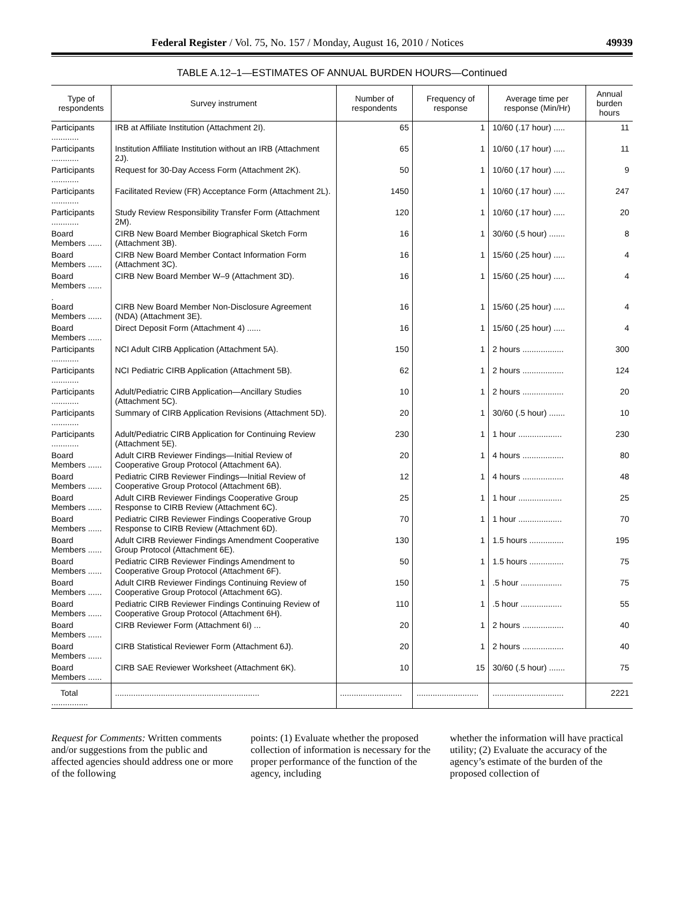Federal Register / Vol. 75, No. 157 / Monday, August 16, 2010 / Notices 49939
TABLE A.12–1—ESTIMATES OF ANNUAL BURDEN HOURS—Continued
| Type of respondents | Survey instrument | Number of respondents | Frequency of response | Average time per response (Min/Hr) | Annual burden hours |
| --- | --- | --- | --- | --- | --- |
| Participants ............ | IRB at Affiliate Institution (Attachment 2I). | 65 | 1 | 10/60 (.17 hour) ..... | 11 |
| Participants ............ | Institution Affiliate Institution without an IRB (Attachment 2J). | 65 | 1 | 10/60 (.17 hour) ..... | 11 |
| Participants ............ | Request for 30-Day Access Form (Attachment 2K). | 50 | 1 | 10/60 (.17 hour) ..... | 9 |
| Participants ............ | Facilitated Review (FR) Acceptance Form (Attachment 2L). | 1450 | 1 | 10/60 (.17 hour) ..... | 247 |
| Participants ............ | Study Review Responsibility Transfer Form (Attachment 2M). | 120 | 1 | 10/60 (.17 hour) ..... | 20 |
| Board Members ...... | CIRB New Board Member Biographical Sketch Form (Attachment 3B). | 16 | 1 | 30/60 (.5 hour) ....... | 8 |
| Board Members ...... | CIRB New Board Member Contact Information Form (Attachment 3C). | 16 | 1 | 15/60 (.25 hour) ..... | 4 |
| Board Members ...... | CIRB New Board Member W–9 (Attachment 3D). | 16 | 1 | 15/60 (.25 hour) ..... | 4 |
| . Board Members ...... | CIRB New Board Member Non-Disclosure Agreement (NDA) (Attachment 3E). | 16 | 1 | 15/60 (.25 hour) ..... | 4 |
| Board Members ...... | Direct Deposit Form (Attachment 4) ...... | 16 | 1 | 15/60 (.25 hour) ..... | 4 |
| Participants ............ | NCI Adult CIRB Application (Attachment 5A). | 150 | 1 | 2 hours .................. | 300 |
| Participants ............ | NCI Pediatric CIRB Application (Attachment 5B). | 62 | 1 | 2 hours .................. | 124 |
| Participants ............ | Adult/Pediatric CIRB Application—Ancillary Studies (Attachment 5C). | 10 | 1 | 2 hours .................. | 20 |
| Participants ............ | Summary of CIRB Application Revisions (Attachment 5D). | 20 | 1 | 30/60 (.5 hour) ....... | 10 |
| Participants ............ | Adult/Pediatric CIRB Application for Continuing Review (Attachment 5E). | 230 | 1 | 1 hour ................... | 230 |
| Board Members ...... | Adult CIRB Reviewer Findings—Initial Review of Cooperative Group Protocol (Attachment 6A). | 20 | 1 | 4 hours .................. | 80 |
| Board Members ...... | Pediatric CIRB Reviewer Findings—Initial Review of Cooperative Group Protocol (Attachment 6B). | 12 | 1 | 4 hours .................. | 48 |
| Board Members ...... | Adult CIRB Reviewer Findings Cooperative Group Response to CIRB Review (Attachment 6C). | 25 | 1 | 1 hour ................... | 25 |
| Board Members ...... | Pediatric CIRB Reviewer Findings Cooperative Group Response to CIRB Review (Attachment 6D). | 70 | 1 | 1 hour ................... | 70 |
| Board Members ...... | Adult CIRB Reviewer Findings Amendment Cooperative Group Protocol (Attachment 6E). | 130 | 1 | 1.5 hours ............... | 195 |
| Board Members ...... | Pediatric CIRB Reviewer Findings Amendment to Cooperative Group Protocol (Attachment 6F). | 50 | 1 | 1.5 hours ............... | 75 |
| Board Members ...... | Adult CIRB Reviewer Findings Continuing Review of Cooperative Group Protocol (Attachment 6G). | 150 | 1 | .5 hour .................. | 75 |
| Board Members ...... | Pediatric CIRB Reviewer Findings Continuing Review of Cooperative Group Protocol (Attachment 6H). | 110 | 1 | .5 hour .................. | 55 |
| Board Members ...... | CIRB Reviewer Form (Attachment 6I) ... | 20 | 1 | 2 hours .................. | 40 |
| Board Members ...... | CIRB Statistical Reviewer Form (Attachment 6J). | 20 | 1 | 2 hours .................. | 40 |
| Board Members ...... | CIRB SAE Reviewer Worksheet (Attachment 6K). | 10 | 15 | 30/60 (.5 hour) ....... | 75 |
| Total ................ | ............................................................... | ........................... | ........................... | ............................... | 2221 |
Request for Comments: Written comments and/or suggestions from the public and affected agencies should address one or more of the following
points: (1) Evaluate whether the proposed collection of information is necessary for the proper performance of the function of the agency, including
whether the information will have practical utility; (2) Evaluate the accuracy of the agency’s estimate of the burden of the proposed collection of